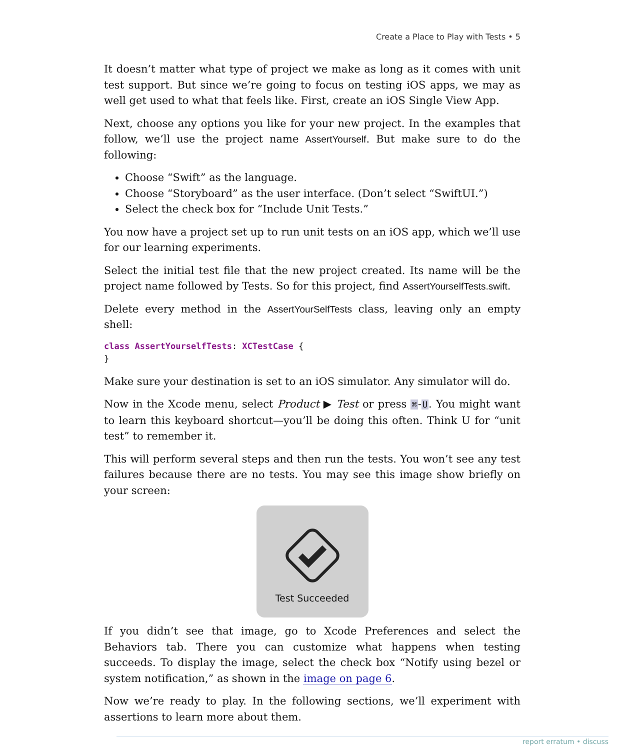Create a Place to Play with Tests • 5
It doesn’t matter what type of project we make as long as it comes with unit test support. But since we’re going to focus on testing iOS apps, we may as well get used to what that feels like. First, create an iOS Single View App.
Next, choose any options you like for your new project. In the examples that follow, we’ll use the project name AssertYourself. But make sure to do the following:
Choose “Swift” as the language.
Choose “Storyboard” as the user interface. (Don’t select “SwiftUI.”)
Select the check box for “Include Unit Tests.”
You now have a project set up to run unit tests on an iOS app, which we’ll use for our learning experiments.
Select the initial test file that the new project created. Its name will be the project name followed by Tests. So for this project, find AssertYourselfTests.swift.
Delete every method in the AssertYourSelfTests class, leaving only an empty shell:
class AssertYourselfTests: XCTestCase {
}
Make sure your destination is set to an iOS simulator. Any simulator will do.
Now in the Xcode menu, select Product ▶ Test or press ⌘-U. You might want to learn this keyboard shortcut—you’ll be doing this often. Think U for “unit test” to remember it.
This will perform several steps and then run the tests. You won’t see any test failures because there are no tests. You may see this image show briefly on your screen:
Test Succeeded
If you didn’t see that image, go to Xcode Preferences and select the Behaviors tab. There you can customize what happens when testing succeeds. To display the image, select the check box “Notify using bezel or system notification,” as shown in the image on page 6.
Now we’re ready to play. In the following sections, we’ll experiment with assertions to learn more about them.
report erratum • discuss